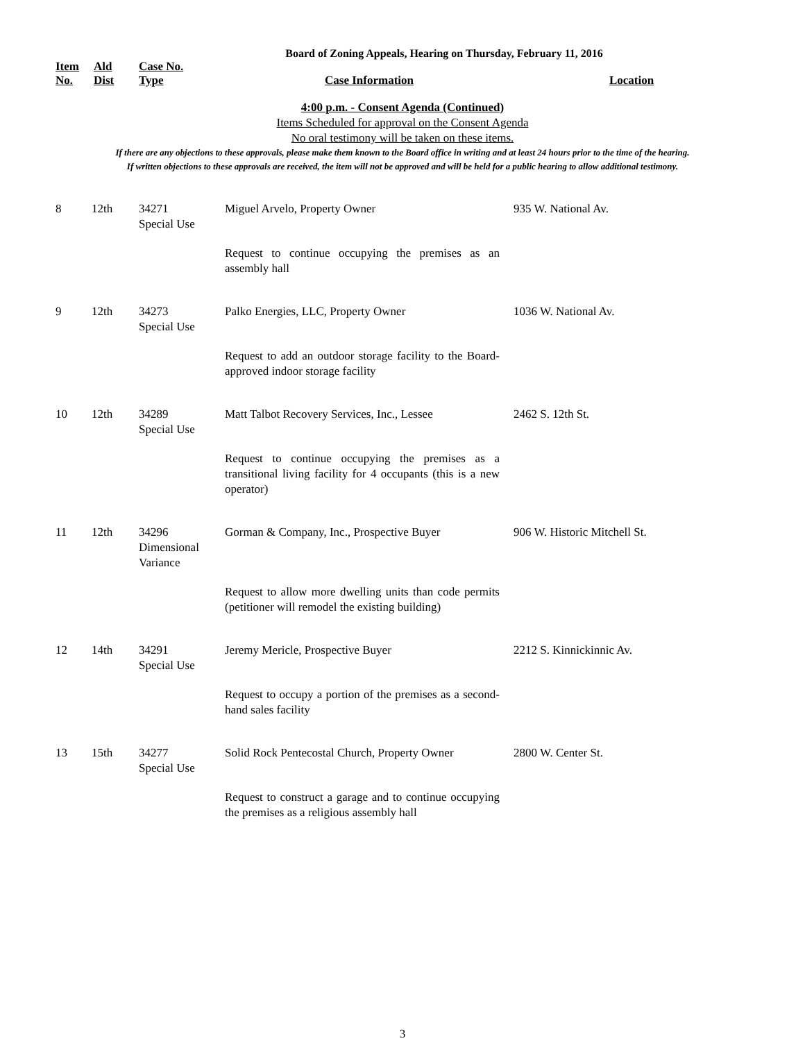Board of Zoning Appeals, Hearing on Thursday, February 11, 2016
| Item No. | Ald Dist | Case No. Type | Case Information | Location |
| --- | --- | --- | --- | --- |
4:00 p.m. - Consent Agenda (Continued)
Items Scheduled for approval on the Consent Agenda
No oral testimony will be taken on these items.
If there are any objections to these approvals, please make them known to the Board office in writing and at least 24 hours prior to the time of the hearing.
If written objections to these approvals are received, the item will not be approved and will be held for a public hearing to allow additional testimony.
| 8 | 12th | 34271 Special Use | Miguel Arvelo, Property Owner | 935 W. National Av. |
| | | | Request to continue occupying the premises as an assembly hall | |
| 9 | 12th | 34273 Special Use | Palko Energies, LLC, Property Owner | 1036 W. National Av. |
| | | | Request to add an outdoor storage facility to the Board-approved indoor storage facility | |
| 10 | 12th | 34289 Special Use | Matt Talbot Recovery Services, Inc., Lessee | 2462 S. 12th St. |
| | | | Request to continue occupying the premises as a transitional living facility for 4 occupants (this is a new operator) | |
| 11 | 12th | 34296 Dimensional Variance | Gorman & Company, Inc., Prospective Buyer | 906 W. Historic Mitchell St. |
| | | | Request to allow more dwelling units than code permits (petitioner will remodel the existing building) | |
| 12 | 14th | 34291 Special Use | Jeremy Mericle, Prospective Buyer | 2212 S. Kinnickinnic Av. |
| | | | Request to occupy a portion of the premises as a second-hand sales facility | |
| 13 | 15th | 34277 Special Use | Solid Rock Pentecostal Church, Property Owner | 2800 W. Center St. |
| | | | Request to construct a garage and to continue occupying the premises as a religious assembly hall | |
3